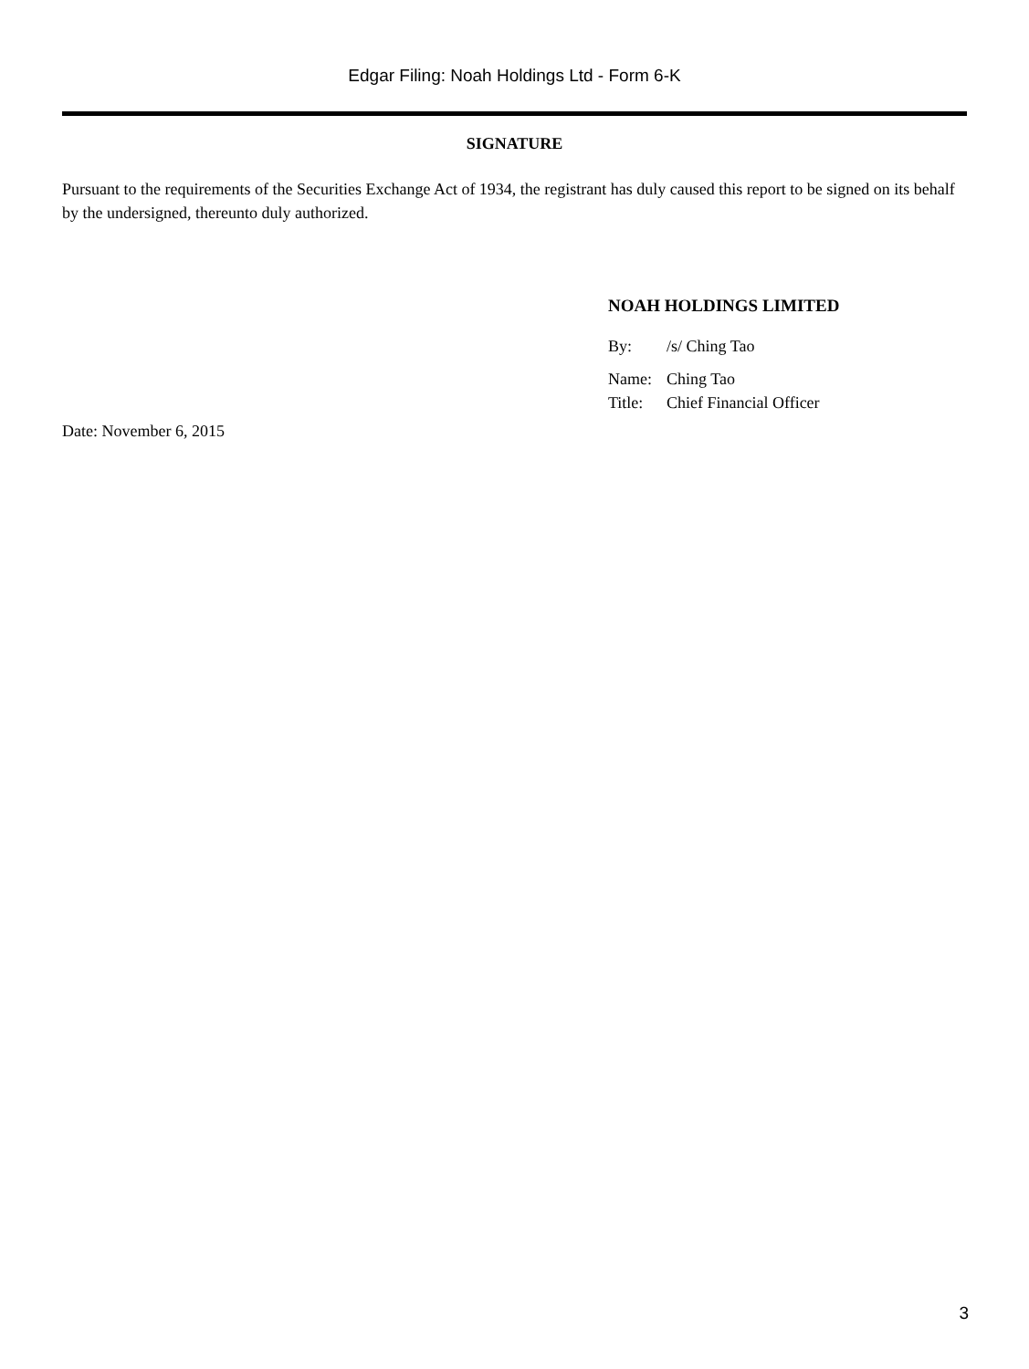Edgar Filing: Noah Holdings Ltd - Form 6-K
SIGNATURE
Pursuant to the requirements of the Securities Exchange Act of 1934, the registrant has duly caused this report to be signed on its behalf by the undersigned, thereunto duly authorized.
NOAH HOLDINGS LIMITED
By: /s/ Ching Tao
Name: Ching Tao
Title: Chief Financial Officer
Date: November 6, 2015
3